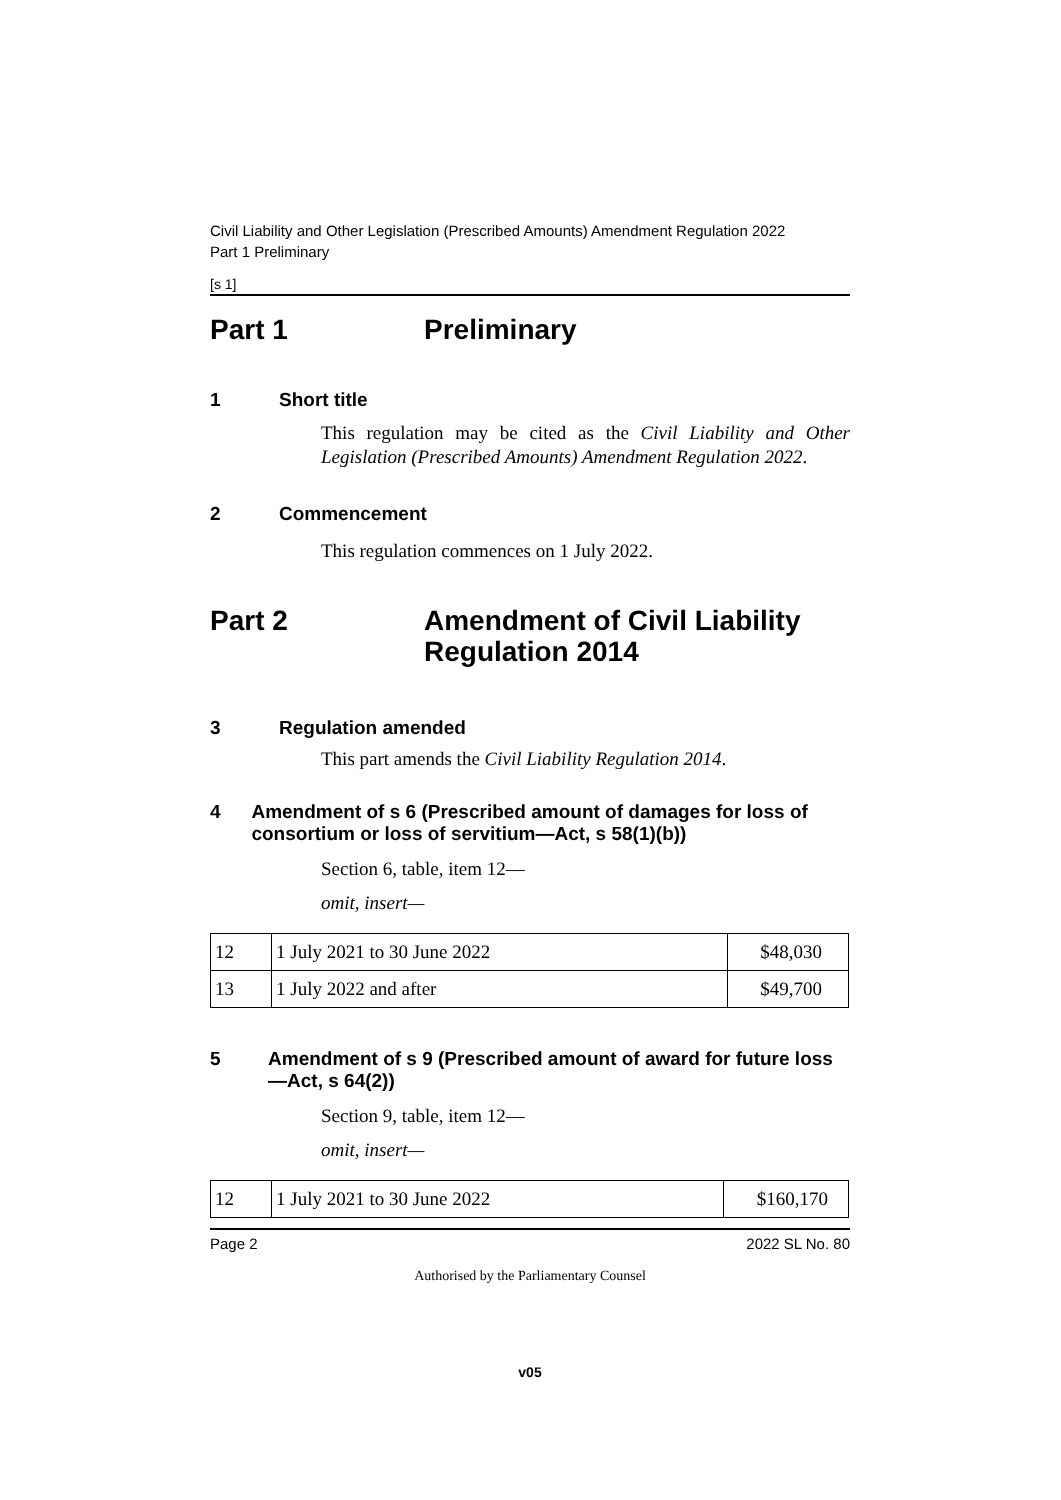Civil Liability and Other Legislation (Prescribed Amounts) Amendment Regulation 2022
Part 1 Preliminary
[s 1]
Part 1 Preliminary
1 Short title
This regulation may be cited as the Civil Liability and Other Legislation (Prescribed Amounts) Amendment Regulation 2022.
2 Commencement
This regulation commences on 1 July 2022.
Part 2 Amendment of Civil Liability
Regulation 2014
3 Regulation amended
This part amends the Civil Liability Regulation 2014.
4 Amendment of s 6 (Prescribed amount of damages for loss of consortium or loss of servitium—Act, s 58(1)(b))
Section 6, table, item 12—
omit, insert—
| 12 | 1 July 2021 to 30 June 2022 | $48,030 |
| 13 | 1 July 2022 and after | $49,700 |
5 Amendment of s 9 (Prescribed amount of award for future loss—Act, s 64(2))
Section 9, table, item 12—
omit, insert—
| 12 | 1 July 2021 to 30 June 2022 | $160,170 |
Page 2 2022 SL No. 80
Authorised by the Parliamentary Counsel
v05